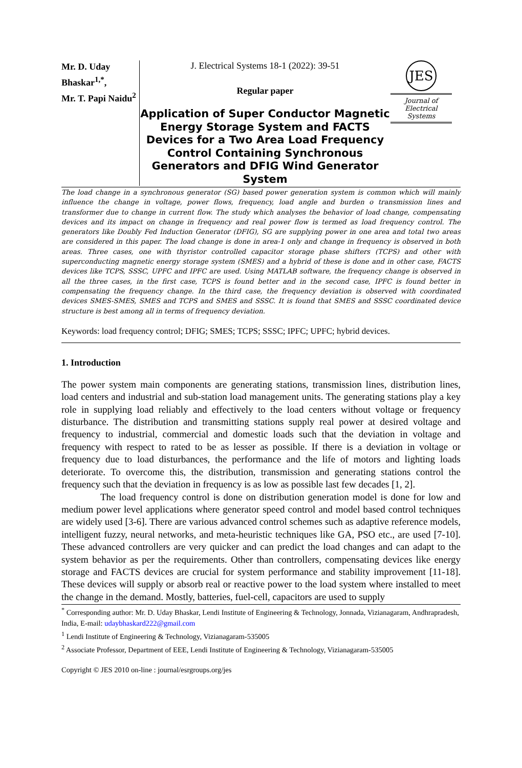Mr. D. Uday Bhaskar<sup>1,*</sup>,
Mr. T. Papi Naidu<sup>2</sup>
J. Electrical Systems 18-1 (2022): 39-51
Regular paper
Application of Super Conductor Magnetic Energy Storage System and FACTS Devices for a Two Area Load Frequency Control Containing Synchronous Generators and DFIG Wind Generator System
JES
Journal of
Electrical
Systems
The load change in a synchronous generator (SG) based power generation system is common which will mainly influence the change in voltage, power flows, frequency, load angle and burden o transmission lines and transformer due to change in current flow. The study which analyses the behavior of load change, compensating devices and its impact on change in frequency and real power flow is termed as load frequency control. The generators like Doubly Fed Induction Generator (DFIG), SG are supplying power in one area and total two areas are considered in this paper. The load change is done in area-1 only and change in frequency is observed in both areas. Three cases, one with thyristor controlled capacitor storage phase shifters (TCPS) and other with superconducting magnetic energy storage system (SMES) and a hybrid of these is done and in other case, FACTS devices like TCPS, SSSC, UPFC and IPFC are used. Using MATLAB software, the frequency change is observed in all the three cases, in the first case, TCPS is found better and in the second case, IPFC is found better in compensating the frequency change. In the third case, the frequency deviation is observed with coordinated devices SMES-SMES, SMES and TCPS and SMES and SSSC. It is found that SMES and SSSC coordinated device structure is best among all in terms of frequency deviation.
Keywords: load frequency control; DFIG; SMES; TCPS; SSSC; IPFC; UPFC; hybrid devices.
1. Introduction
The power system main components are generating stations, transmission lines, distribution lines, load centers and industrial and sub-station load management units. The generating stations play a key role in supplying load reliably and effectively to the load centers without voltage or frequency disturbance. The distribution and transmitting stations supply real power at desired voltage and frequency to industrial, commercial and domestic loads such that the deviation in voltage and frequency with respect to rated to be as lesser as possible. If there is a deviation in voltage or frequency due to load disturbances, the performance and the life of motors and lighting loads deteriorate. To overcome this, the distribution, transmission and generating stations control the frequency such that the deviation in frequency is as low as possible last few decades [1, 2].
The load frequency control is done on distribution generation model is done for low and medium power level applications where generator speed control and model based control techniques are widely used [3-6]. There are various advanced control schemes such as adaptive reference models, intelligent fuzzy, neural networks, and meta-heuristic techniques like GA, PSO etc., are used [7-10]. These advanced controllers are very quicker and can predict the load changes and can adapt to the system behavior as per the requirements. Other than controllers, compensating devices like energy storage and FACTS devices are crucial for system performance and stability improvement [11-18]. These devices will supply or absorb real or reactive power to the load system where installed to meet the change in the demand. Mostly, batteries, fuel-cell, capacitors are used to supply
<sup>*</sup> Corresponding author: Mr. D. Uday Bhaskar, Lendi Institute of Engineering & Technology, Jonnada, Vizianagaram, Andhrapradesh, India, E-mail: udaybhaskard222@gmail.com
<sup>1</sup> Lendi Institute of Engineering & Technology, Vizianagaram-535005
<sup>2</sup> Associate Professor, Department of EEE, Lendi Institute of Engineering & Technology, Vizianagaram-535005
Copyright © JES 2010 on-line : journal/esrgroups.org/jes